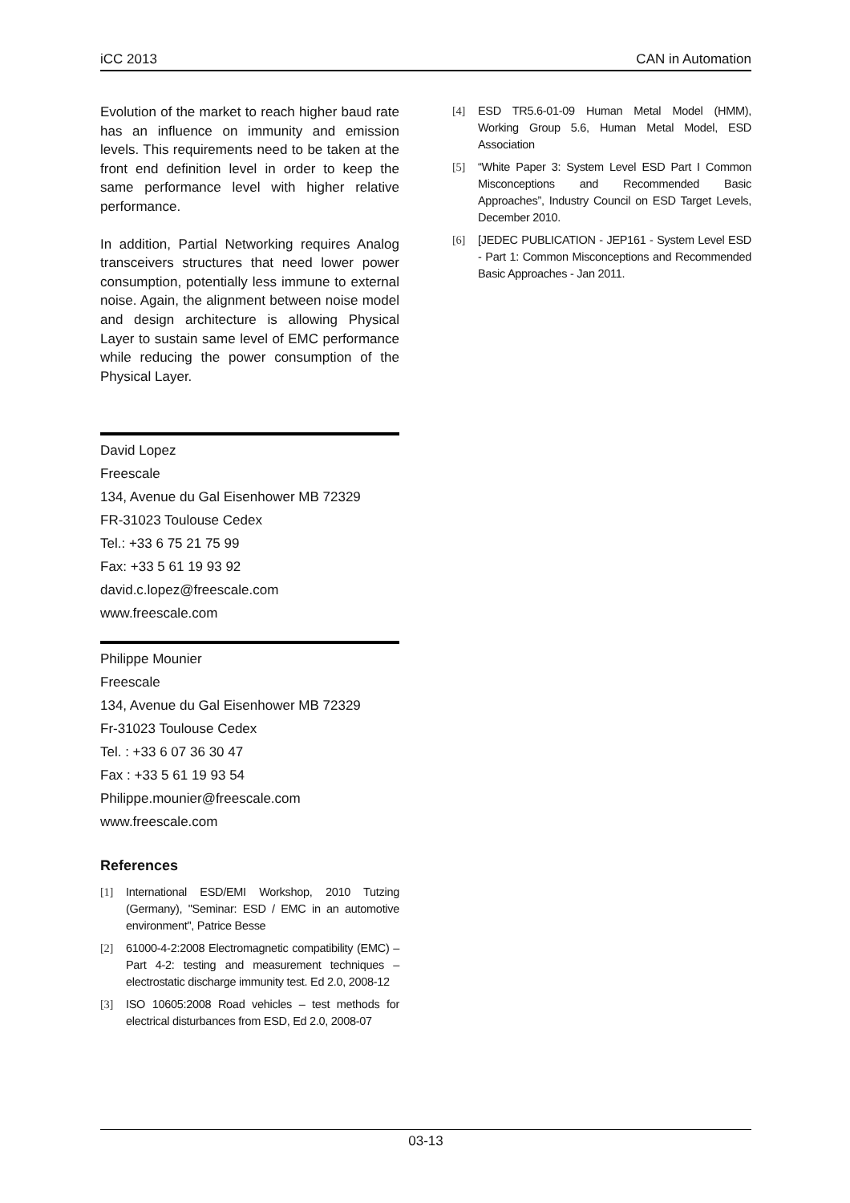iCC 2013 CAN in Automation
Evolution of the market to reach higher baud rate has an influence on immunity and emission levels. This requirements need to be taken at the front end definition level in order to keep the same performance level with higher relative performance.
In addition, Partial Networking requires Analog transceivers structures that need lower power consumption, potentially less immune to external noise. Again, the alignment between noise model and design architecture is allowing Physical Layer to sustain same level of EMC performance while reducing the power consumption of the Physical Layer.
David Lopez
Freescale
134, Avenue du Gal Eisenhower MB 72329
FR-31023 Toulouse Cedex
Tel.: +33 6 75 21 75 99
Fax: +33 5 61 19 93 92
david.c.lopez@freescale.com
www.freescale.com
Philippe Mounier
Freescale
134, Avenue du Gal Eisenhower MB 72329
Fr-31023 Toulouse Cedex
Tel. : +33 6 07 36 30 47
Fax : +33 5 61 19 93 54
Philippe.mounier@freescale.com
www.freescale.com
References
[1] International ESD/EMI Workshop, 2010 Tutzing (Germany), "Seminar: ESD / EMC in an automotive environment", Patrice Besse
[2] 61000-4-2:2008 Electromagnetic compatibility (EMC) – Part 4-2: testing and measurement techniques – electrostatic discharge immunity test. Ed 2.0, 2008-12
[3] ISO 10605:2008 Road vehicles – test methods for electrical disturbances from ESD, Ed 2.0, 2008-07
[4] ESD TR5.6-01-09 Human Metal Model (HMM), Working Group 5.6, Human Metal Model, ESD Association
[5] “White Paper 3: System Level ESD Part I Common Misconceptions and Recommended Basic Approaches”, Industry Council on ESD Target Levels, December 2010.
[6] [JEDEC PUBLICATION - JEP161 - System Level ESD - Part 1: Common Misconceptions and Recommended Basic Approaches - Jan 2011.
03-13